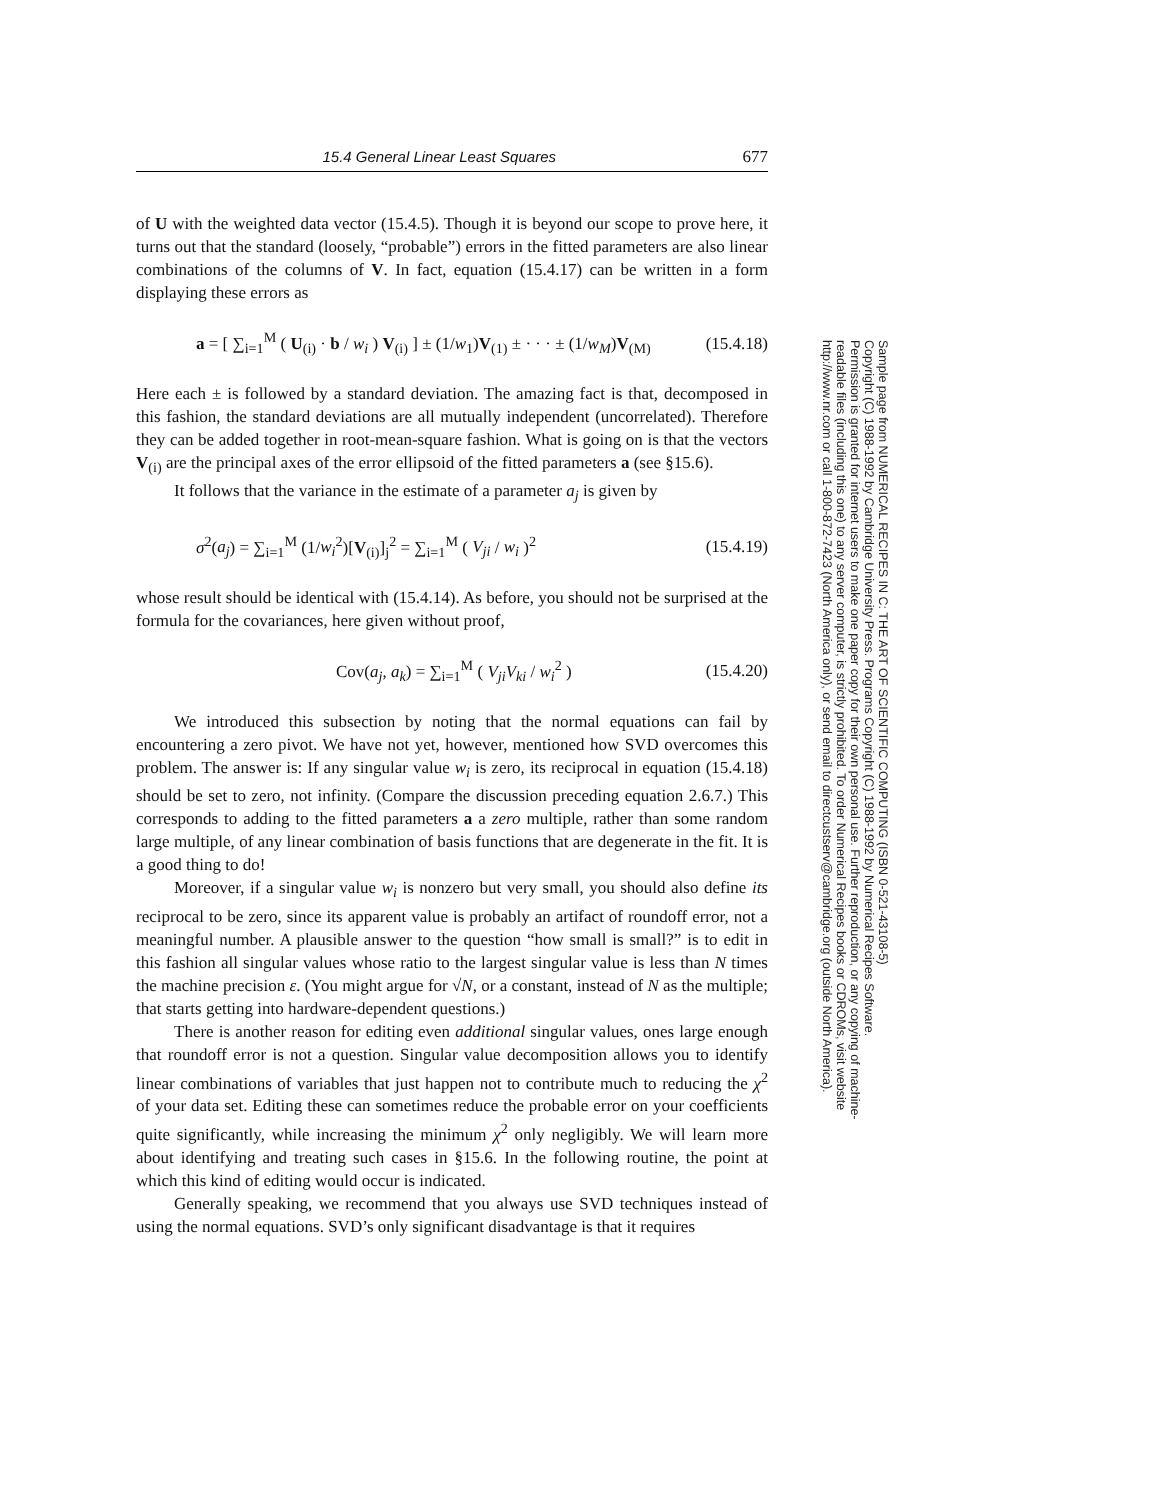15.4 General Linear Least Squares 677
of U with the weighted data vector (15.4.5). Though it is beyond our scope to prove here, it turns out that the standard (loosely, “probable”) errors in the fitted parameters are also linear combinations of the columns of V. In fact, equation (15.4.17) can be written in a form displaying these errors as
a = [ ∑<sub>i=1</sub><sup>M</sup> ( U<sub>(i)</sub> · b / w<sub>i</sub> ) V<sub>(i)</sub> ] ± (1/w<sub>1</sub>)V<sub>(1)</sub> ± · · · ± (1/w<sub>M</sub>)V<sub>(M)</sub> (15.4.18)
Here each ± is followed by a standard deviation. The amazing fact is that, decomposed in this fashion, the standard deviations are all mutually independent (uncorrelated). Therefore they can be added together in root-mean-square fashion. What is going on is that the vectors V<sub>(i)</sub> are the principal axes of the error ellipsoid of the fitted parameters a (see §15.6).
It follows that the variance in the estimate of a parameter a<sub>j</sub> is given by
σ<sup>2</sup>(a<sub>j</sub>) = ∑<sub>i=1</sub><sup>M</sup> (1/w<sub>i</sub><sup>2</sup>)[V<sub>(i)</sub>]<sub>j</sub><sup>2</sup> = ∑<sub>i=1</sub><sup>M</sup> ( V<sub>ji</sub> / w<sub>i</sub> )<sup>2</sup> (15.4.19)
whose result should be identical with (15.4.14). As before, you should not be surprised at the formula for the covariances, here given without proof,
Cov(a<sub>j</sub>, a<sub>k</sub>) = ∑<sub>i=1</sub><sup>M</sup> ( V<sub>ji</sub>V<sub>ki</sub> / w<sub>i</sub><sup>2</sup> ) (15.4.20)
We introduced this subsection by noting that the normal equations can fail by encountering a zero pivot. We have not yet, however, mentioned how SVD overcomes this problem. The answer is: If any singular value w<sub>i</sub> is zero, its reciprocal in equation (15.4.18) should be set to zero, not infinity. (Compare the discussion preceding equation 2.6.7.) This corresponds to adding to the fitted parameters a a zero multiple, rather than some random large multiple, of any linear combination of basis functions that are degenerate in the fit. It is a good thing to do!
Moreover, if a singular value w<sub>i</sub> is nonzero but very small, you should also define its reciprocal to be zero, since its apparent value is probably an artifact of roundoff error, not a meaningful number. A plausible answer to the question “how small is small?” is to edit in this fashion all singular values whose ratio to the largest singular value is less than N times the machine precision ε. (You might argue for √N, or a constant, instead of N as the multiple; that starts getting into hardware-dependent questions.)
There is another reason for editing even additional singular values, ones large enough that roundoff error is not a question. Singular value decomposition allows you to identify linear combinations of variables that just happen not to contribute much to reducing the χ<sup>2</sup> of your data set. Editing these can sometimes reduce the probable error on your coefficients quite significantly, while increasing the minimum χ<sup>2</sup> only negligibly. We will learn more about identifying and treating such cases in §15.6. In the following routine, the point at which this kind of editing would occur is indicated.
Generally speaking, we recommend that you always use SVD techniques instead of using the normal equations. SVD’s only significant disadvantage is that it requires
Sample page from NUMERICAL RECIPES IN C: THE ART OF SCIENTIFIC COMPUTING (ISBN 0-521-43108-5)
Copyright (C) 1988-1992 by Cambridge University Press. Programs Copyright (C) 1988-1992 by Numerical Recipes Software.
Permission is granted for internet users to make one paper copy for their own personal use. Further reproduction, or any copying of machine-
readable files (including this one) to any server computer, is strictly prohibited. To order Numerical Recipes books or CDROMs, visit website
http://www.nr.com or call 1-800-872-7423 (North America only), or send email to directcustserv@cambridge.org (outside North America).